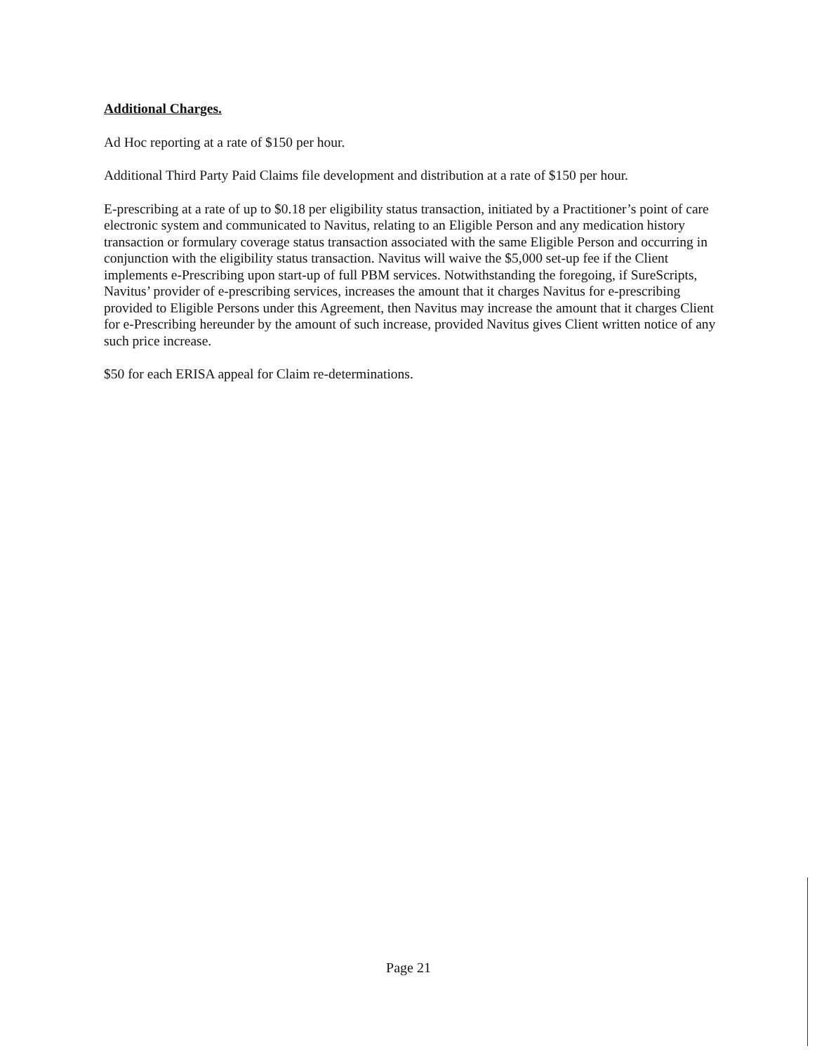Additional Charges.
Ad Hoc reporting at a rate of $150 per hour.
Additional Third Party Paid Claims file development and distribution at a rate of $150 per hour.
E-prescribing at a rate of up to $0.18 per eligibility status transaction, initiated by a Practitioner’s point of care electronic system and communicated to Navitus, relating to an Eligible Person and any medication history transaction or formulary coverage status transaction associated with the same Eligible Person and occurring in conjunction with the eligibility status transaction. Navitus will waive the $5,000 set-up fee if the Client implements e-Prescribing upon start-up of full PBM services. Notwithstanding the foregoing, if SureScripts, Navitus’ provider of e-prescribing services, increases the amount that it charges Navitus for e-prescribing provided to Eligible Persons under this Agreement, then Navitus may increase the amount that it charges Client for e-Prescribing hereunder by the amount of such increase, provided Navitus gives Client written notice of any such price increase.
$50 for each ERISA appeal for Claim re-determinations.
Page 21